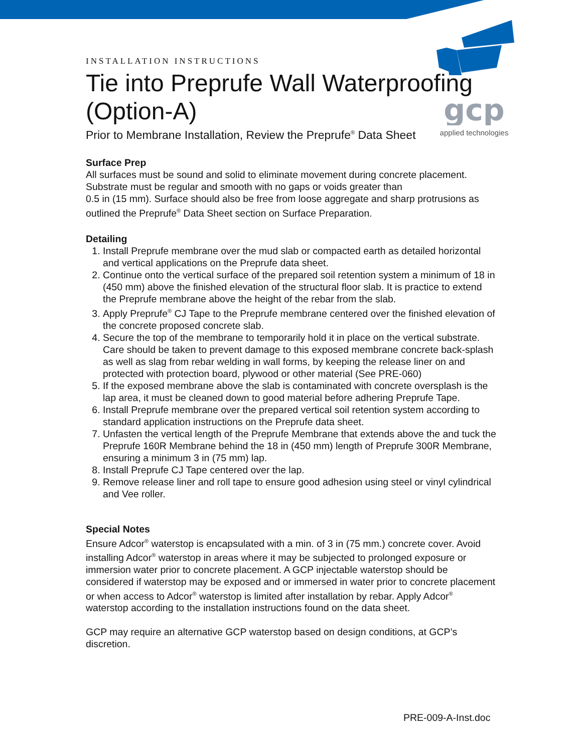gcp
applied technologies
INSTALLATION INSTRUCTIONS
Tie into Preprufe Wall Waterproofing (Option-A)
Prior to Membrane Installation, Review the Preprufe<sup>®</sup> Data Sheet
Surface Prep
All surfaces must be sound and solid to eliminate movement during concrete placement. Substrate must be regular and smooth with no gaps or voids greater than
0.5 in (15 mm). Surface should also be free from loose aggregate and sharp protrusions as outlined the Preprufe<sup>®</sup> Data Sheet section on Surface Preparation.
Detailing
1. Install Preprufe membrane over the mud slab or compacted earth as detailed horizontal and vertical applications on the Preprufe data sheet.
2. Continue onto the vertical surface of the prepared soil retention system a minimum of 18 in (450 mm) above the finished elevation of the structural floor slab. It is practice to extend the Preprufe membrane above the height of the rebar from the slab.
3. Apply Preprufe<sup>®</sup> CJ Tape to the Preprufe membrane centered over the finished elevation of the concrete proposed concrete slab.
4. Secure the top of the membrane to temporarily hold it in place on the vertical substrate. Care should be taken to prevent damage to this exposed membrane concrete back-splash as well as slag from rebar welding in wall forms, by keeping the release liner on and protected with protection board, plywood or other material (See PRE-060)
5. If the exposed membrane above the slab is contaminated with concrete oversplash is the lap area, it must be cleaned down to good material before adhering Preprufe Tape.
6. Install Preprufe membrane over the prepared vertical soil retention system according to standard application instructions on the Preprufe data sheet.
7. Unfasten the vertical length of the Preprufe Membrane that extends above the and tuck the Preprufe 160R Membrane behind the 18 in (450 mm) length of Preprufe 300R Membrane, ensuring a minimum 3 in (75 mm) lap.
8. Install Preprufe CJ Tape centered over the lap.
9. Remove release liner and roll tape to ensure good adhesion using steel or vinyl cylindrical and Vee roller.
Special Notes
Ensure Adcor<sup>®</sup> waterstop is encapsulated with a min. of 3 in (75 mm.) concrete cover. Avoid installing Adcor<sup>®</sup> waterstop in areas where it may be subjected to prolonged exposure or immersion water prior to concrete placement. A GCP injectable waterstop should be considered if waterstop may be exposed and or immersed in water prior to concrete placement or when access to Adcor<sup>®</sup> waterstop is limited after installation by rebar. Apply Adcor<sup>®</sup> waterstop according to the installation instructions found on the data sheet.
GCP may require an alternative GCP waterstop based on design conditions, at GCP’s discretion.
PRE-009-A-Inst.doc